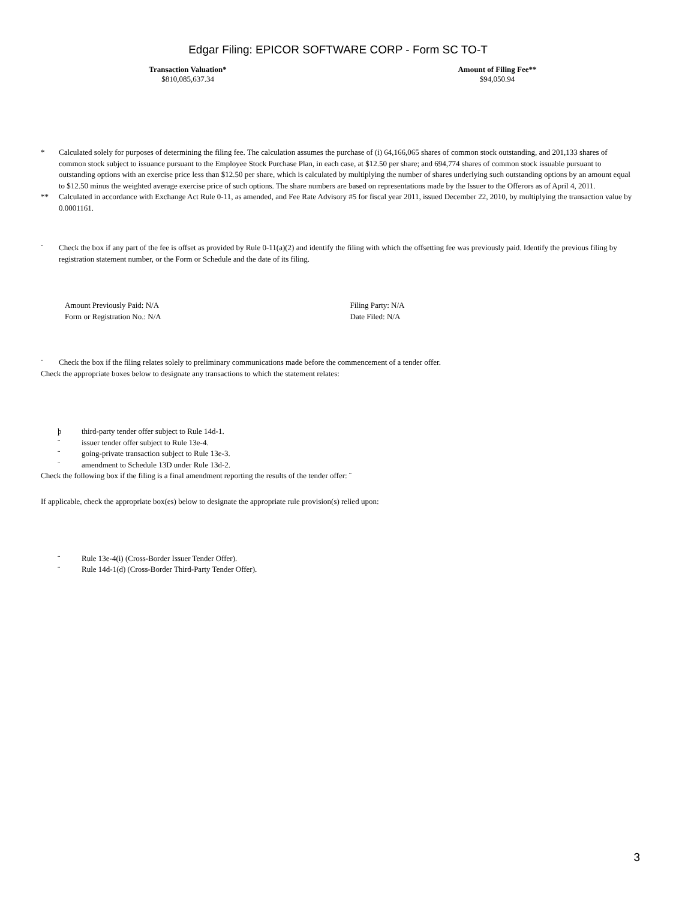Edgar Filing: EPICOR SOFTWARE CORP - Form SC TO-T
Transaction Valuation*
$810,085,637.34
Amount of Filing Fee**
$94,050.94
* Calculated solely for purposes of determining the filing fee. The calculation assumes the purchase of (i) 64,166,065 shares of common stock outstanding, and 201,133 shares of common stock subject to issuance pursuant to the Employee Stock Purchase Plan, in each case, at $12.50 per share; and 694,774 shares of common stock issuable pursuant to outstanding options with an exercise price less than $12.50 per share, which is calculated by multiplying the number of shares underlying such outstanding options by an amount equal to $12.50 minus the weighted average exercise price of such options. The share numbers are based on representations made by the Issuer to the Offerors as of April 4, 2011.
** Calculated in accordance with Exchange Act Rule 0-11, as amended, and Fee Rate Advisory #5 for fiscal year 2011, issued December 22, 2010, by multiplying the transaction value by 0.0001161.
¨ Check the box if any part of the fee is offset as provided by Rule 0-11(a)(2) and identify the filing with which the offsetting fee was previously paid. Identify the previous filing by registration statement number, or the Form or Schedule and the date of its filing.
Amount Previously Paid: N/A
Form or Registration No.: N/A
Filing Party: N/A
Date Filed: N/A
¨ Check the box if the filing relates solely to preliminary communications made before the commencement of a tender offer.
Check the appropriate boxes below to designate any transactions to which the statement relates:
þ third-party tender offer subject to Rule 14d-1.
¨ issuer tender offer subject to Rule 13e-4.
¨ going-private transaction subject to Rule 13e-3.
¨ amendment to Schedule 13D under Rule 13d-2.
Check the following box if the filing is a final amendment reporting the results of the tender offer: ¨
If applicable, check the appropriate box(es) below to designate the appropriate rule provision(s) relied upon:
¨ Rule 13e-4(i) (Cross-Border Issuer Tender Offer).
¨ Rule 14d-1(d) (Cross-Border Third-Party Tender Offer).
3